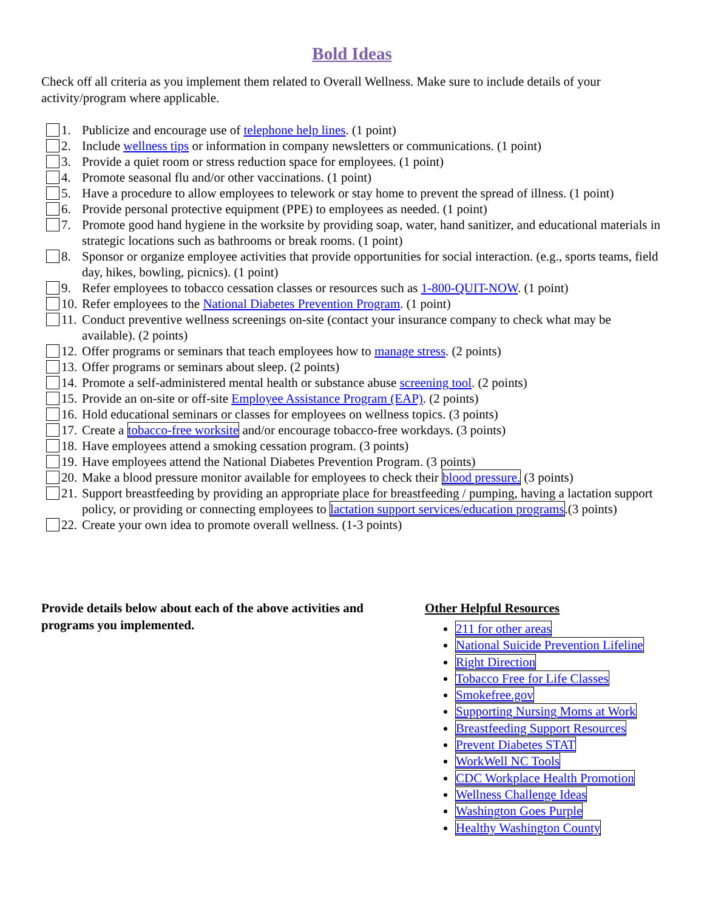Bold Ideas
Check off all criteria as you implement them related to Overall Wellness. Make sure to include details of your activity/program where applicable.
1. Publicize and encourage use of telephone help lines. (1 point)
2. Include wellness tips or information in company newsletters or communications. (1 point)
3. Provide a quiet room or stress reduction space for employees. (1 point)
4. Promote seasonal flu and/or other vaccinations. (1 point)
5. Have a procedure to allow employees to telework or stay home to prevent the spread of illness. (1 point)
6. Provide personal protective equipment (PPE) to employees as needed. (1 point)
7. Promote good hand hygiene in the worksite by providing soap, water, hand sanitizer, and educational materials in strategic locations such as bathrooms or break rooms. (1 point)
8. Sponsor or organize employee activities that provide opportunities for social interaction. (e.g., sports teams, field day, hikes, bowling, picnics). (1 point)
9. Refer employees to tobacco cessation classes or resources such as 1-800-QUIT-NOW. (1 point)
10. Refer employees to the National Diabetes Prevention Program. (1 point)
11. Conduct preventive wellness screenings on-site (contact your insurance company to check what may be available). (2 points)
12. Offer programs or seminars that teach employees how to manage stress. (2 points)
13. Offer programs or seminars about sleep. (2 points)
14. Promote a self-administered mental health or substance abuse screening tool. (2 points)
15. Provide an on-site or off-site Employee Assistance Program (EAP). (2 points)
16. Hold educational seminars or classes for employees on wellness topics. (3 points)
17. Create a tobacco-free worksite and/or encourage tobacco-free workdays. (3 points)
18. Have employees attend a smoking cessation program. (3 points)
19. Have employees attend the National Diabetes Prevention Program. (3 points)
20. Make a blood pressure monitor available for employees to check their blood pressure. (3 points)
21. Support breastfeeding by providing an appropriate place for breastfeeding / pumping, having a lactation support policy, or providing or connecting employees to lactation support services/education programs.(3 points)
22. Create your own idea to promote overall wellness. (1-3 points)
Provide details below about each of the above activities and programs you implemented.
Other Helpful Resources
211 for other areas
National Suicide Prevention Lifeline
Right Direction
Tobacco Free for Life Classes
Smokefree.gov
Supporting Nursing Moms at Work
Breastfeeding Support Resources
Prevent Diabetes STAT
WorkWell NC Tools
CDC Workplace Health Promotion
Wellness Challenge Ideas
Washington Goes Purple
Healthy Washington County